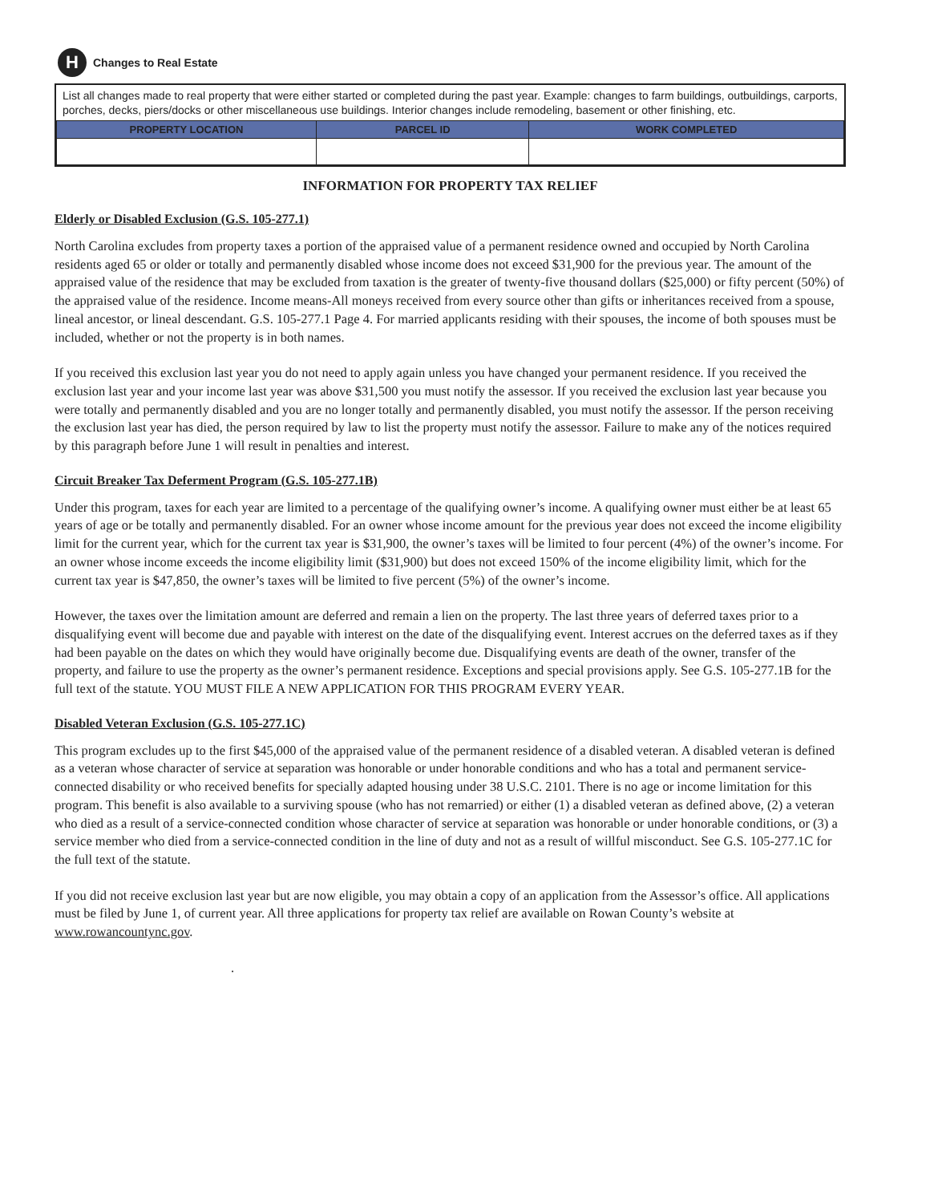H
Changes to Real Estate
List all changes made to real property that were either started or completed during the past year. Example: changes to farm buildings, outbuildings, carports, porches, decks, piers/docks or other miscellaneous use buildings. Interior changes include remodeling, basement or other finishing, etc.
| PROPERTY LOCATION | PARCEL ID | WORK COMPLETED |
| --- | --- | --- |
INFORMATION FOR PROPERTY TAX RELIEF
Elderly or Disabled Exclusion (G.S. 105-277.1)
North Carolina excludes from property taxes a portion of the appraised value of a permanent residence owned and occupied by North Carolina residents aged 65 or older or totally and permanently disabled whose income does not exceed $31,900 for the previous year. The amount of the appraised value of the residence that may be excluded from taxation is the greater of twenty-five thousand dollars ($25,000) or fifty percent (50%) of the appraised value of the residence. Income means-All moneys received from every source other than gifts or inheritances received from a spouse, lineal ancestor, or lineal descendant. G.S. 105-277.1 Page 4. For married applicants residing with their spouses, the income of both spouses must be included, whether or not the property is in both names.
If you received this exclusion last year you do not need to apply again unless you have changed your permanent residence. If you received the exclusion last year and your income last year was above $31,500 you must notify the assessor. If you received the exclusion last year because you were totally and permanently disabled and you are no longer totally and permanently disabled, you must notify the assessor. If the person receiving the exclusion last year has died, the person required by law to list the property must notify the assessor. Failure to make any of the notices required by this paragraph before June 1 will result in penalties and interest.
Circuit Breaker Tax Deferment Program (G.S. 105-277.1B)
Under this program, taxes for each year are limited to a percentage of the qualifying owner’s income. A qualifying owner must either be at least 65 years of age or be totally and permanently disabled. For an owner whose income amount for the previous year does not exceed the income eligibility limit for the current year, which for the current tax year is $31,900, the owner’s taxes will be limited to four percent (4%) of the owner’s income. For an owner whose income exceeds the income eligibility limit ($31,900) but does not exceed 150% of the income eligibility limit, which for the current tax year is $47,850, the owner’s taxes will be limited to five percent (5%) of the owner’s income.
However, the taxes over the limitation amount are deferred and remain a lien on the property. The last three years of deferred taxes prior to a disqualifying event will become due and payable with interest on the date of the disqualifying event. Interest accrues on the deferred taxes as if they had been payable on the dates on which they would have originally become due. Disqualifying events are death of the owner, transfer of the property, and failure to use the property as the owner’s permanent residence. Exceptions and special provisions apply. See G.S. 105-277.1B for the full text of the statute. YOU MUST FILE A NEW APPLICATION FOR THIS PROGRAM EVERY YEAR.
Disabled Veteran Exclusion (G.S. 105-277.1C)
This program excludes up to the first $45,000 of the appraised value of the permanent residence of a disabled veteran. A disabled veteran is defined as a veteran whose character of service at separation was honorable or under honorable conditions and who has a total and permanent service-connected disability or who received benefits for specially adapted housing under 38 U.S.C. 2101. There is no age or income limitation for this program. This benefit is also available to a surviving spouse (who has not remarried) or either (1) a disabled veteran as defined above, (2) a veteran who died as a result of a service-connected condition whose character of service at separation was honorable or under honorable conditions, or (3) a service member who died from a service-connected condition in the line of duty and not as a result of willful misconduct. See G.S. 105-277.1C for the full text of the statute.
If you did not receive exclusion last year but are now eligible, you may obtain a copy of an application from the Assessor’s office. All applications must be filed by June 1, of current year. All three applications for property tax relief are available on Rowan County’s website at www.rowancountync.gov.
.